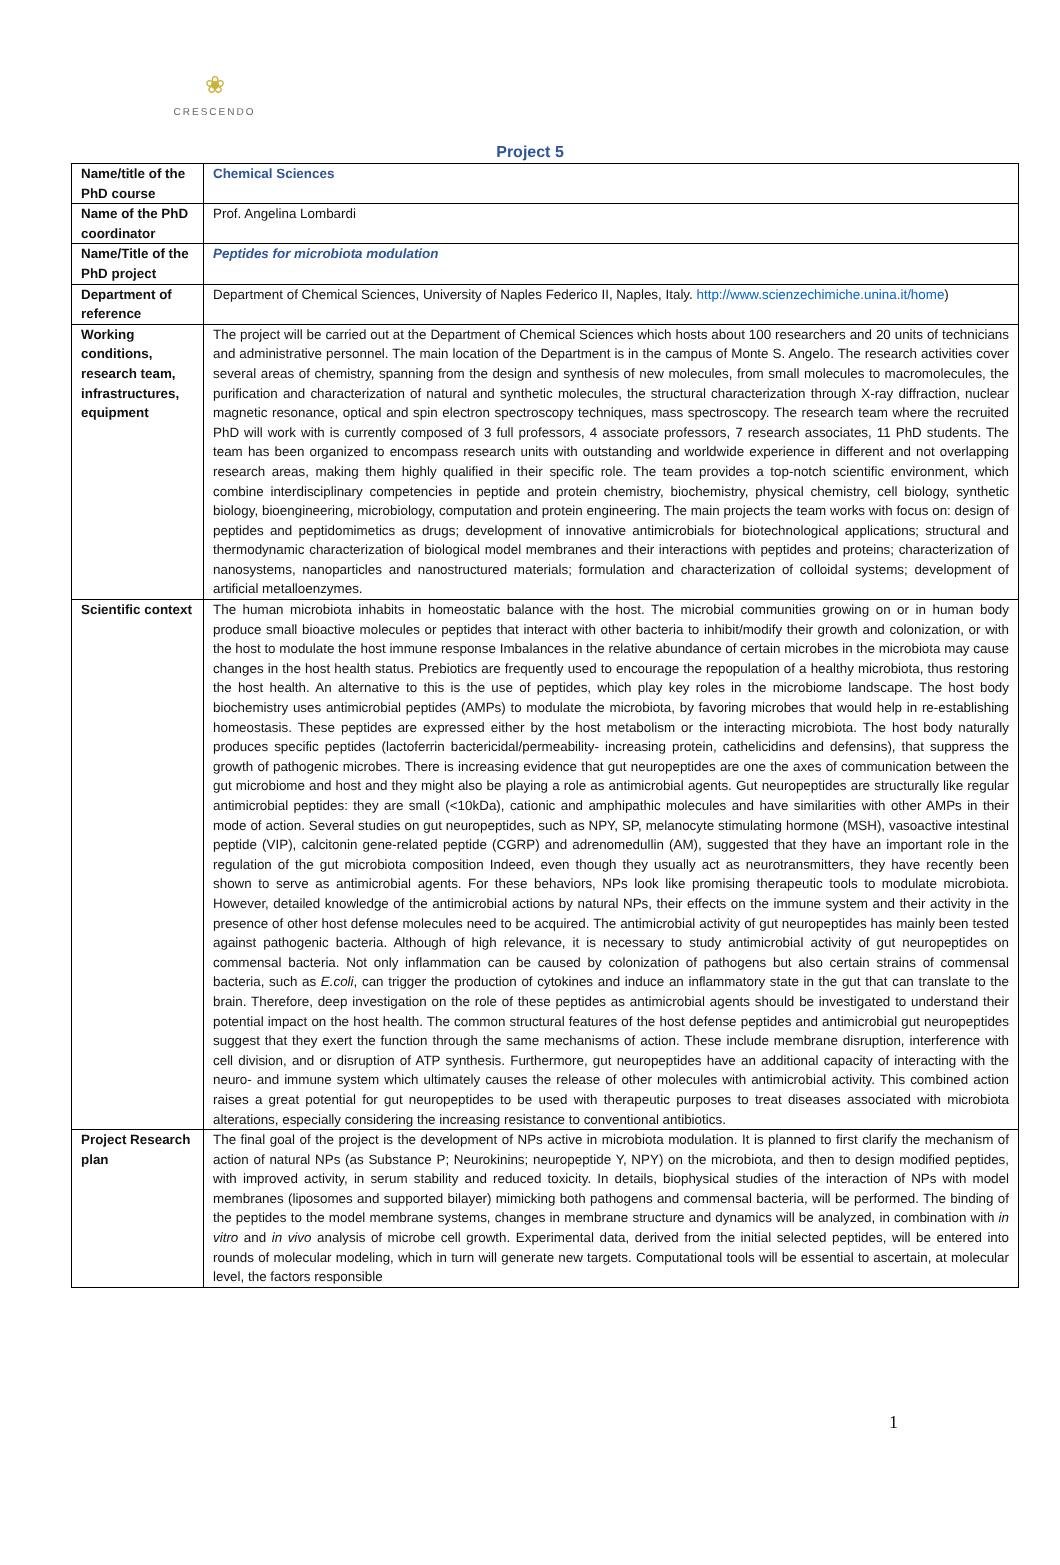❀
CRESCENDO
Project 5
| Name/title of the PhD course | Chemical Sciences |
| Name of the PhD coordinator | Prof. Angelina Lombardi |
| Name/Title of the PhD project | Peptides for microbiota modulation |
| Department of reference | Department of Chemical Sciences, University of Naples Federico II, Naples, Italy. http://www.scienzechimiche.unina.it/home ) |
| Working conditions, research team, infrastructures, equipment | The project will be carried out at the Department of Chemical Sciences which hosts about 100 researchers and 20 units of technicians and administrative personnel. The main location of the Department is in the campus of Monte S. Angelo. The research activities cover several areas of chemistry, spanning from the design and synthesis of new molecules, from small molecules to macromolecules, the purification and characterization of natural and synthetic molecules, the structural characterization through X-ray diffraction, nuclear magnetic resonance, optical and spin electron spectroscopy techniques, mass spectroscopy. The research team where the recruited PhD will work with is currently composed of 3 full professors, 4 associate professors, 7 research associates, 11 PhD students. The team has been organized to encompass research units with outstanding and worldwide experience in different and not overlapping research areas, making them highly qualified in their specific role. The team provides a top-notch scientific environment, which combine interdisciplinary competencies in peptide and protein chemistry, biochemistry, physical chemistry, cell biology, synthetic biology, bioengineering, microbiology, computation and protein engineering. The main projects the team works with focus on: design of peptides and peptidomimetics as drugs; development of innovative antimicrobials for biotechnological applications; structural and thermodynamic characterization of biological model membranes and their interactions with peptides and proteins; characterization of nanosystems, nanoparticles and nanostructured materials; formulation and characterization of colloidal systems; development of artificial metalloenzymes. |
| Scientific context | The human microbiota inhabits in homeostatic balance with the host. The microbial communities growing on or in human body produce small bioactive molecules or peptides that interact with other bacteria to inhibit/modify their growth and colonization, or with the host to modulate the host immune response Imbalances in the relative abundance of certain microbes in the microbiota may cause changes in the host health status. Prebiotics are frequently used to encourage the repopulation of a healthy microbiota, thus restoring the host health. An alternative to this is the use of peptides, which play key roles in the microbiome landscape. The host body biochemistry uses antimicrobial peptides (AMPs) to modulate the microbiota, by favoring microbes that would help in re-establishing homeostasis. These peptides are expressed either by the host metabolism or the interacting microbiota. The host body naturally produces specific peptides (lactoferrin bactericidal/permeability- increasing protein, cathelicidins and defensins), that suppress the growth of pathogenic microbes. There is increasing evidence that gut neuropeptides are one the axes of communication between the gut microbiome and host and they might also be playing a role as antimicrobial agents. Gut neuropeptides are structurally like regular antimicrobial peptides: they are small (<10kDa), cationic and amphipathic molecules and have similarities with other AMPs in their mode of action. Several studies on gut neuropeptides, such as NPY, SP, melanocyte stimulating hormone (MSH), vasoactive intestinal peptide (VIP), calcitonin gene-related peptide (CGRP) and adrenomedullin (AM), suggested that they have an important role in the regulation of the gut microbiota composition Indeed, even though they usually act as neurotransmitters, they have recently been shown to serve as antimicrobial agents. For these behaviors, NPs look like promising therapeutic tools to modulate microbiota. However, detailed knowledge of the antimicrobial actions by natural NPs, their effects on the immune system and their activity in the presence of other host defense molecules need to be acquired. The antimicrobial activity of gut neuropeptides has mainly been tested against pathogenic bacteria. Although of high relevance, it is necessary to study antimicrobial activity of gut neuropeptides on commensal bacteria. Not only inflammation can be caused by colonization of pathogens but also certain strains of commensal bacteria, such as E.coli , can trigger the production of cytokines and induce an inflammatory state in the gut that can translate to the brain. Therefore, deep investigation on the role of these peptides as antimicrobial agents should be investigated to understand their potential impact on the host health. The common structural features of the host defense peptides and antimicrobial gut neuropeptides suggest that they exert the function through the same mechanisms of action. These include membrane disruption, interference with cell division, and or disruption of ATP synthesis. Furthermore, gut neuropeptides have an additional capacity of interacting with the neuro- and immune system which ultimately causes the release of other molecules with antimicrobial activity. This combined action raises a great potential for gut neuropeptides to be used with therapeutic purposes to treat diseases associated with microbiota alterations, especially considering the increasing resistance to conventional antibiotics. |
| Project Research plan | The final goal of the project is the development of NPs active in microbiota modulation. It is planned to first clarify the mechanism of action of natural NPs (as Substance P; Neurokinins; neuropeptide Y, NPY) on the microbiota, and then to design modified peptides, with improved activity, in serum stability and reduced toxicity. In details, biophysical studies of the interaction of NPs with model membranes (liposomes and supported bilayer) mimicking both pathogens and commensal bacteria, will be performed. The binding of the peptides to the model membrane systems, changes in membrane structure and dynamics will be analyzed, in combination with in vitro and in vivo analysis of microbe cell growth. Experimental data, derived from the initial selected peptides, will be entered into rounds of molecular modeling, which in turn will generate new targets. Computational tools will be essential to ascertain, at molecular level, the factors responsible |
1